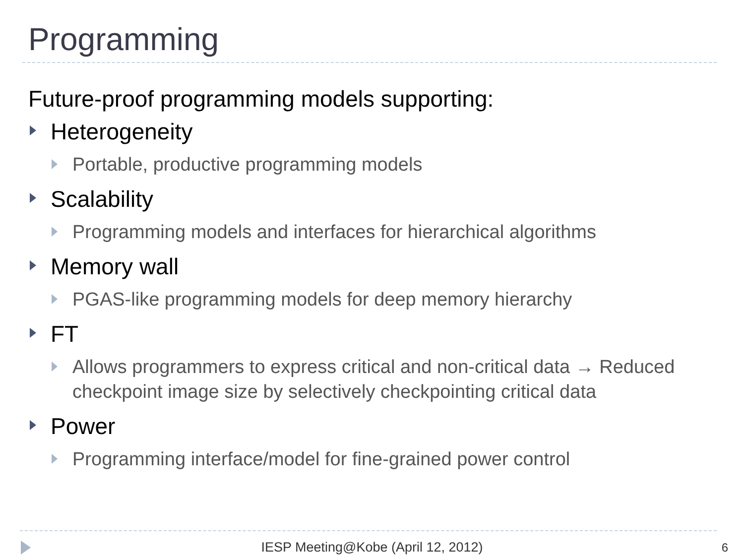Programming
Future-proof programming models supporting:
Heterogeneity
Portable, productive programming models
Scalability
Programming models and interfaces for hierarchical algorithms
Memory wall
PGAS-like programming models for deep memory hierarchy
FT
Allows programmers to express critical and non-critical data → Reduced checkpoint image size by selectively checkpointing critical data
Power
Programming interface/model for fine-grained power control
IESP Meeting@Kobe (April 12, 2012) 6